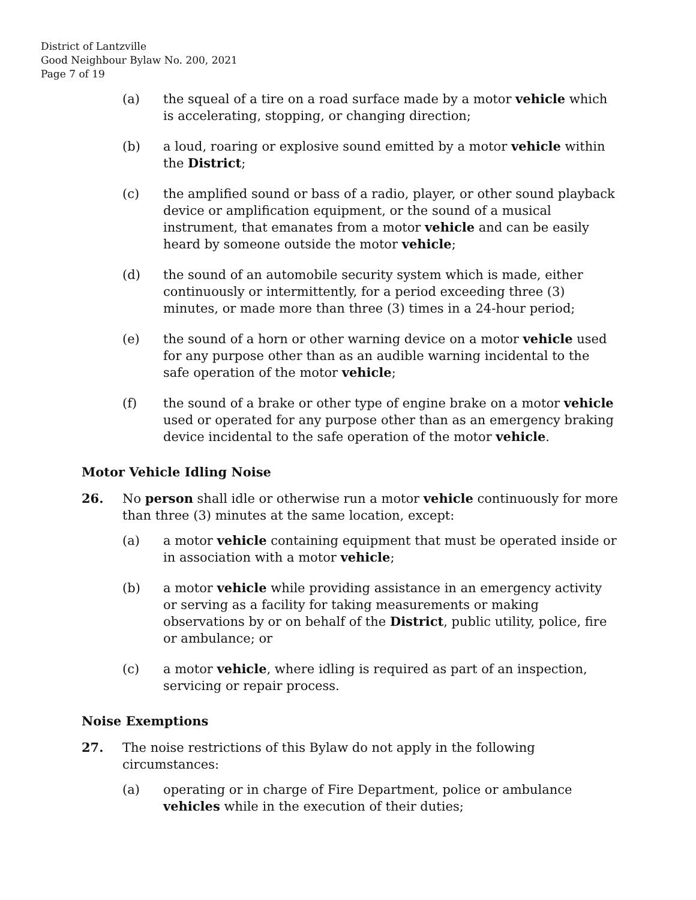District of Lantzville
Good Neighbour Bylaw No. 200, 2021
Page 7 of 19
(a) the squeal of a tire on a road surface made by a motor vehicle which is accelerating, stopping, or changing direction;
(b) a loud, roaring or explosive sound emitted by a motor vehicle within the District;
(c) the amplified sound or bass of a radio, player, or other sound playback device or amplification equipment, or the sound of a musical instrument, that emanates from a motor vehicle and can be easily heard by someone outside the motor vehicle;
(d) the sound of an automobile security system which is made, either continuously or intermittently, for a period exceeding three (3) minutes, or made more than three (3) times in a 24-hour period;
(e) the sound of a horn or other warning device on a motor vehicle used for any purpose other than as an audible warning incidental to the safe operation of the motor vehicle;
(f) the sound of a brake or other type of engine brake on a motor vehicle used or operated for any purpose other than as an emergency braking device incidental to the safe operation of the motor vehicle.
Motor Vehicle Idling Noise
26. No person shall idle or otherwise run a motor vehicle continuously for more than three (3) minutes at the same location, except:
(a) a motor vehicle containing equipment that must be operated inside or in association with a motor vehicle;
(b) a motor vehicle while providing assistance in an emergency activity or serving as a facility for taking measurements or making observations by or on behalf of the District, public utility, police, fire or ambulance; or
(c) a motor vehicle, where idling is required as part of an inspection, servicing or repair process.
Noise Exemptions
27. The noise restrictions of this Bylaw do not apply in the following circumstances:
(a) operating or in charge of Fire Department, police or ambulance vehicles while in the execution of their duties;